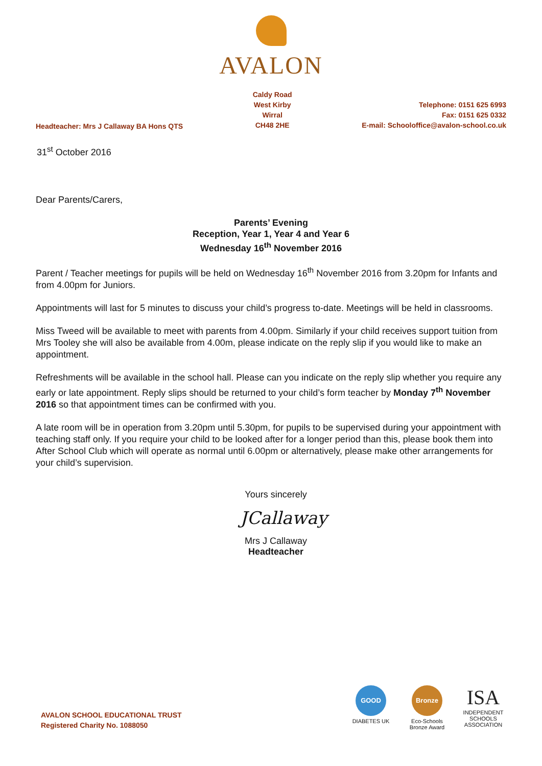AVALON
Headteacher: Mrs J Callaway BA Hons QTS
Caldy Road
West Kirby
Wirral
CH48 2HE
Telephone: 0151 625 6993
Fax: 0151 625 0332
E-mail: Schooloffice@avalon-school.co.uk
31<sup>st</sup> October 2016
Dear Parents/Carers,
Parents’ Evening
Reception, Year 1, Year 4 and Year 6
Wednesday 16<sup>th</sup> November 2016
Parent / Teacher meetings for pupils will be held on Wednesday 16<sup>th</sup> November 2016 from 3.20pm for Infants and from 4.00pm for Juniors.
Appointments will last for 5 minutes to discuss your child’s progress to-date. Meetings will be held in classrooms.
Miss Tweed will be available to meet with parents from 4.00pm. Similarly if your child receives support tuition from Mrs Tooley she will also be available from 4.00m, please indicate on the reply slip if you would like to make an appointment.
Refreshments will be available in the school hall. Please can you indicate on the reply slip whether you require any early or late appointment. Reply slips should be returned to your child’s form teacher by Monday 7<sup>th</sup> November 2016 so that appointment times can be confirmed with you.
A late room will be in operation from 3.20pm until 5.30pm, for pupils to be supervised during your appointment with teaching staff only. If you require your child to be looked after for a longer period than this, please book them into After School Club which will operate as normal until 6.00pm or alternatively, please make other arrangements for your child’s supervision.
Yours sincerely
JCallaway
Mrs J Callaway
Headteacher
AVALON SCHOOL EDUCATIONAL TRUST
Registered Charity No. 1088050
GOOD
DIABETES UK
Bronze
Eco-Schools Bronze Award
ISA
INDEPENDENT SCHOOLS ASSOCIATION